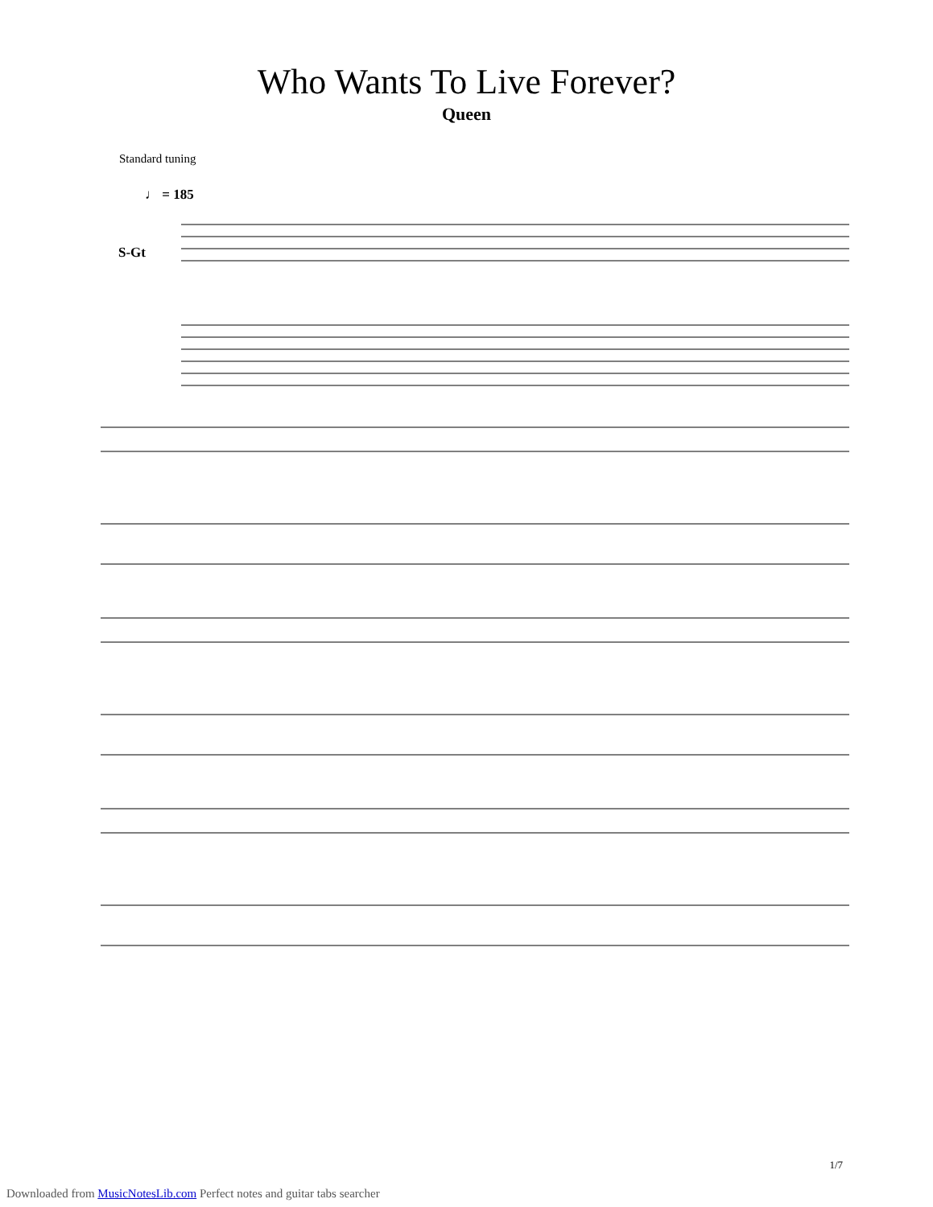Who Wants To Live Forever?
Queen
Standard tuning
♩ = 185
S-Gt
1/7
Downloaded from MusicNotesLib.com Perfect notes and guitar tabs searcher